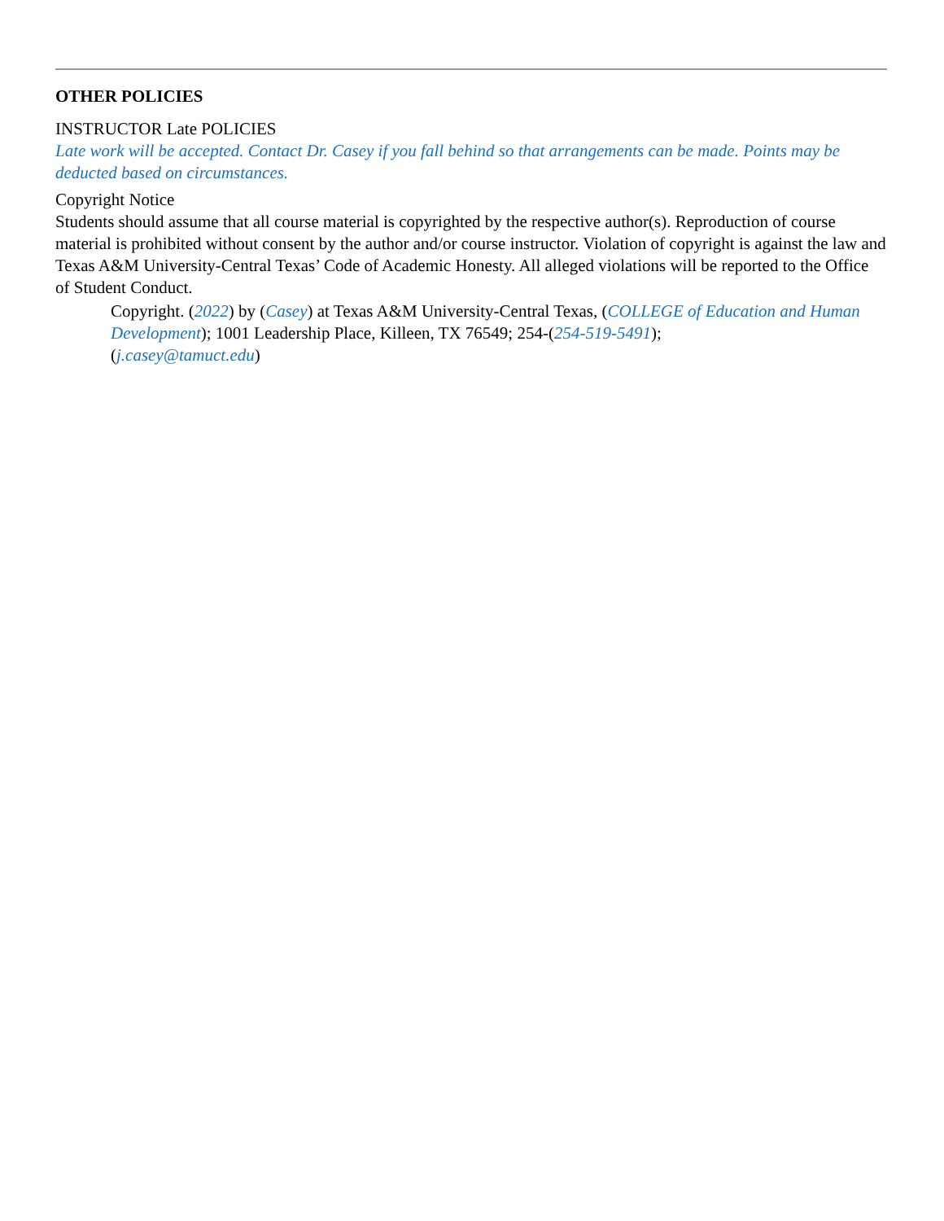OTHER POLICIES
INSTRUCTOR Late POLICIES
Late work will be accepted. Contact Dr. Casey if you fall behind so that arrangements can be made. Points may be deducted based on circumstances.
Copyright Notice
Students should assume that all course material is copyrighted by the respective author(s). Reproduction of course material is prohibited without consent by the author and/or course instructor. Violation of copyright is against the law and Texas A&M University-Central Texas’ Code of Academic Honesty. All alleged violations will be reported to the Office of Student Conduct.
Copyright. (2022) by (Casey) at Texas A&M University-Central Texas, (COLLEGE of Education and Human Development); 1001 Leadership Place, Killeen, TX 76549; 254-(254-519-5491);
(j.casey@tamuct.edu)